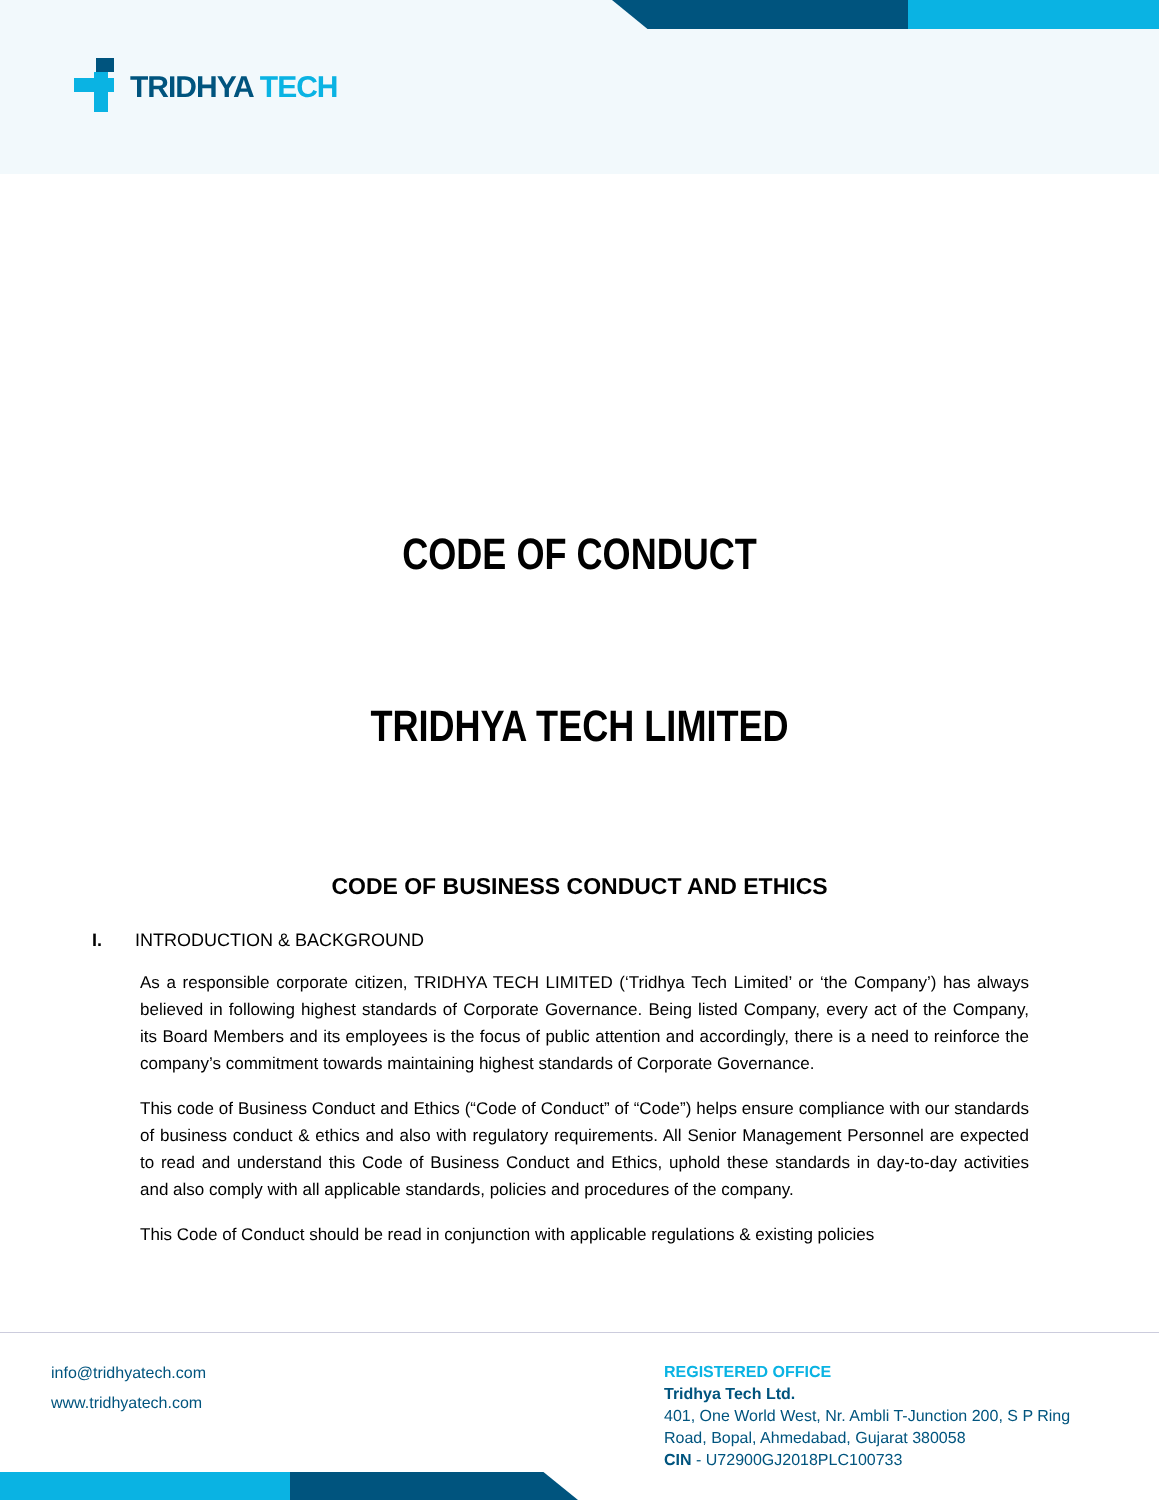TRIDHYA TECH
CODE OF CONDUCT
TRIDHYA TECH LIMITED
CODE OF BUSINESS CONDUCT AND ETHICS
I. INTRODUCTION & BACKGROUND
As a responsible corporate citizen, TRIDHYA TECH LIMITED (‘Tridhya Tech Limited’ or ‘the Company’) has always believed in following highest standards of Corporate Governance. Being listed Company, every act of the Company, its Board Members and its employees is the focus of public attention and accordingly, there is a need to reinforce the company’s commitment towards maintaining highest standards of Corporate Governance.
This code of Business Conduct and Ethics (“Code of Conduct” of “Code”) helps ensure compliance with our standards of business conduct & ethics and also with regulatory requirements. All Senior Management Personnel are expected to read and understand this Code of Business Conduct and Ethics, uphold these standards in day-to-day activities and also comply with all applicable standards, policies and procedures of the company.
This Code of Conduct should be read in conjunction with applicable regulations & existing policies
info@tridhyatech.com
www.tridhyatech.com
REGISTERED OFFICE
Tridhya Tech Ltd.
401, One World West, Nr. Ambli T-Junction 200, S P Ring
Road, Bopal, Ahmedabad, Gujarat 380058
CIN - U72900GJ2018PLC100733